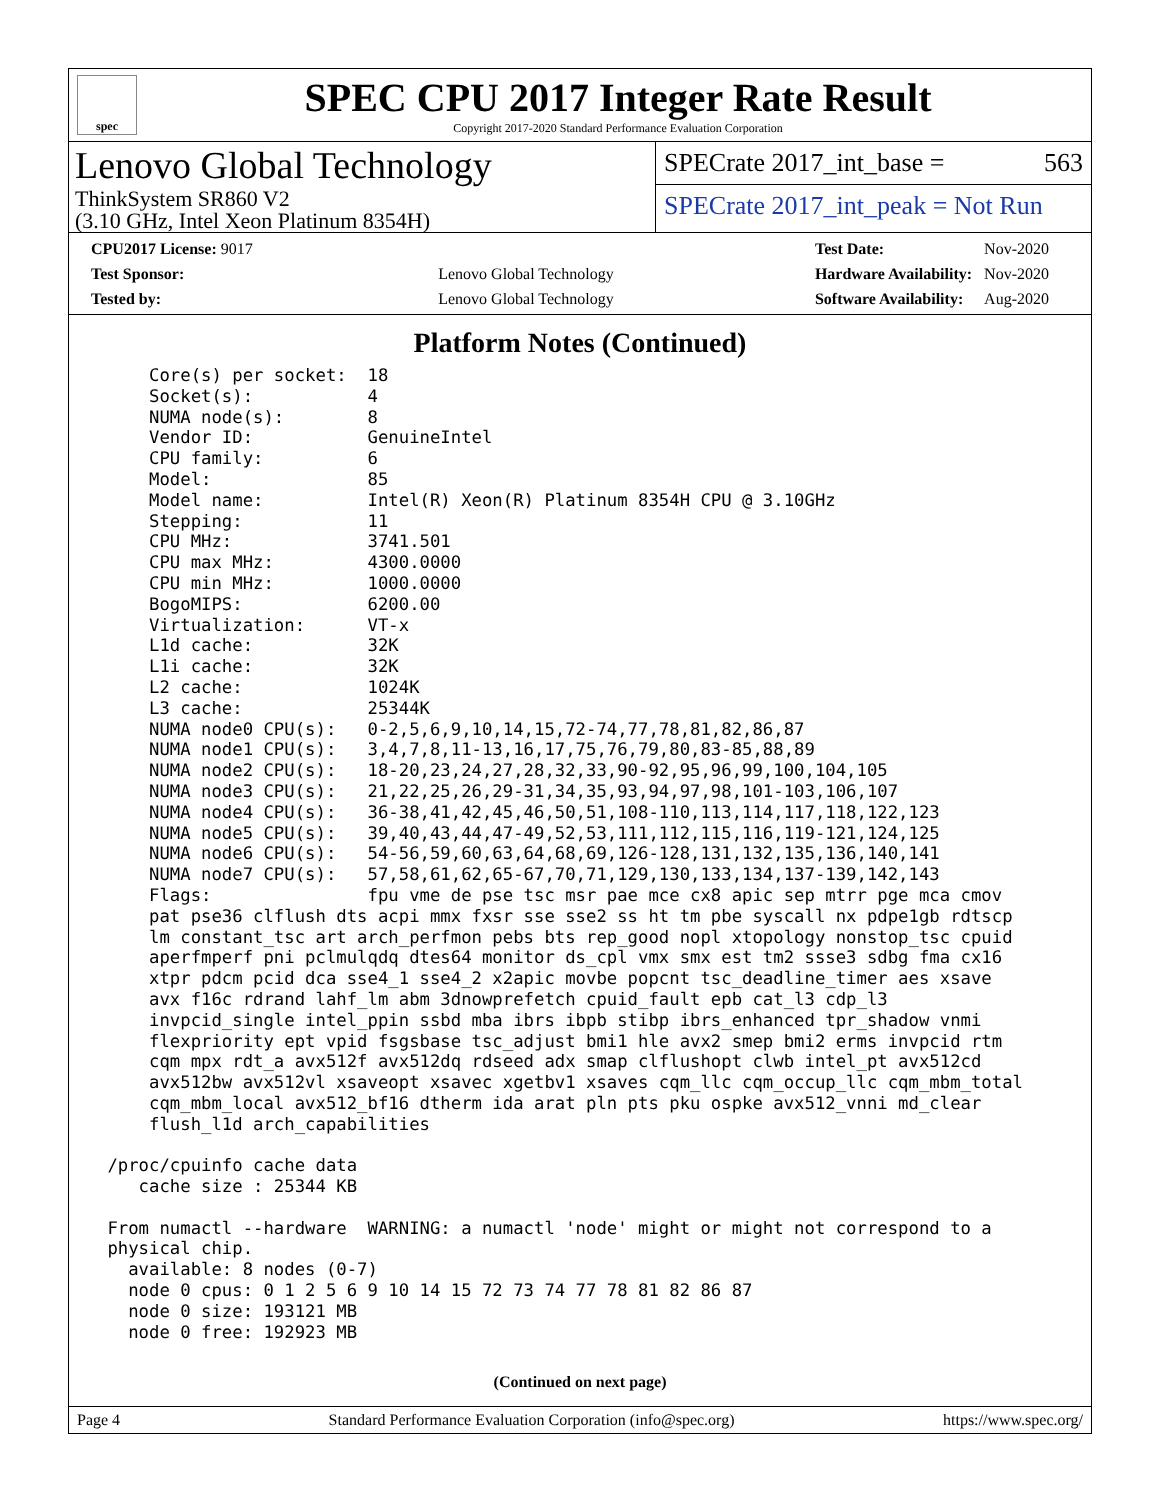spec
SPEC CPU 2017 Integer Rate Result
Copyright 2017-2020 Standard Performance Evaluation Corporation
Lenovo Global Technology
ThinkSystem SR860 V2
(3.10 GHz, Intel Xeon Platinum 8354H)
SPECrate 2017_int_base = 563
SPECrate 2017_int_peak = Not Run
| CPU2017 License: 9017 | |
| Test Sponsor: | Lenovo Global Technology |
| Tested by: | Lenovo Global Technology |
| Test Date: | Nov-2020 |
| Hardware Availability: | Nov-2020 |
| Software Availability: | Aug-2020 |
Platform Notes (Continued)
     Core(s) per socket:  18
     Socket(s):           4
     NUMA node(s):        8
     Vendor ID:           GenuineIntel
     CPU family:          6
     Model:               85
     Model name:          Intel(R) Xeon(R) Platinum 8354H CPU @ 3.10GHz
     Stepping:            11
     CPU MHz:             3741.501
     CPU max MHz:         4300.0000
     CPU min MHz:         1000.0000
     BogoMIPS:            6200.00
     Virtualization:      VT-x
     L1d cache:           32K
     L1i cache:           32K
     L2 cache:            1024K
     L3 cache:            25344K
     NUMA node0 CPU(s):   0-2,5,6,9,10,14,15,72-74,77,78,81,82,86,87
     NUMA node1 CPU(s):   3,4,7,8,11-13,16,17,75,76,79,80,83-85,88,89
     NUMA node2 CPU(s):   18-20,23,24,27,28,32,33,90-92,95,96,99,100,104,105
     NUMA node3 CPU(s):   21,22,25,26,29-31,34,35,93,94,97,98,101-103,106,107
     NUMA node4 CPU(s):   36-38,41,42,45,46,50,51,108-110,113,114,117,118,122,123
     NUMA node5 CPU(s):   39,40,43,44,47-49,52,53,111,112,115,116,119-121,124,125
     NUMA node6 CPU(s):   54-56,59,60,63,64,68,69,126-128,131,132,135,136,140,141
     NUMA node7 CPU(s):   57,58,61,62,65-67,70,71,129,130,133,134,137-139,142,143
     Flags:               fpu vme de pse tsc msr pae mce cx8 apic sep mtrr pge mca cmov
     pat pse36 clflush dts acpi mmx fxsr sse sse2 ss ht tm pbe syscall nx pdpe1gb rdtscp
     lm constant_tsc art arch_perfmon pebs bts rep_good nopl xtopology nonstop_tsc cpuid
     aperfmperf pni pclmulqdq dtes64 monitor ds_cpl vmx smx est tm2 ssse3 sdbg fma cx16
     xtpr pdcm pcid dca sse4_1 sse4_2 x2apic movbe popcnt tsc_deadline_timer aes xsave
     avx f16c rdrand lahf_lm abm 3dnowprefetch cpuid_fault epb cat_l3 cdp_l3
     invpcid_single intel_ppin ssbd mba ibrs ibpb stibp ibrs_enhanced tpr_shadow vnmi
     flexpriority ept vpid fsgsbase tsc_adjust bmi1 hle avx2 smep bmi2 erms invpcid rtm
     cqm mpx rdt_a avx512f avx512dq rdseed adx smap clflushopt clwb intel_pt avx512cd
     avx512bw avx512vl xsaveopt xsavec xgetbv1 xsaves cqm_llc cqm_occup_llc cqm_mbm_total
     cqm_mbm_local avx512_bf16 dtherm ida arat pln pts pku ospke avx512_vnni md_clear
     flush_l1d arch_capabilities

 /proc/cpuinfo cache data
    cache size : 25344 KB

 From numactl --hardware  WARNING: a numactl 'node' might or might not correspond to a
 physical chip.
   available: 8 nodes (0-7)
   node 0 cpus: 0 1 2 5 6 9 10 14 15 72 73 74 77 78 81 82 86 87
   node 0 size: 193121 MB
   node 0 free: 192923 MB
(Continued on next page)
Page 4 Standard Performance Evaluation Corporation (info@spec.org) https://www.spec.org/